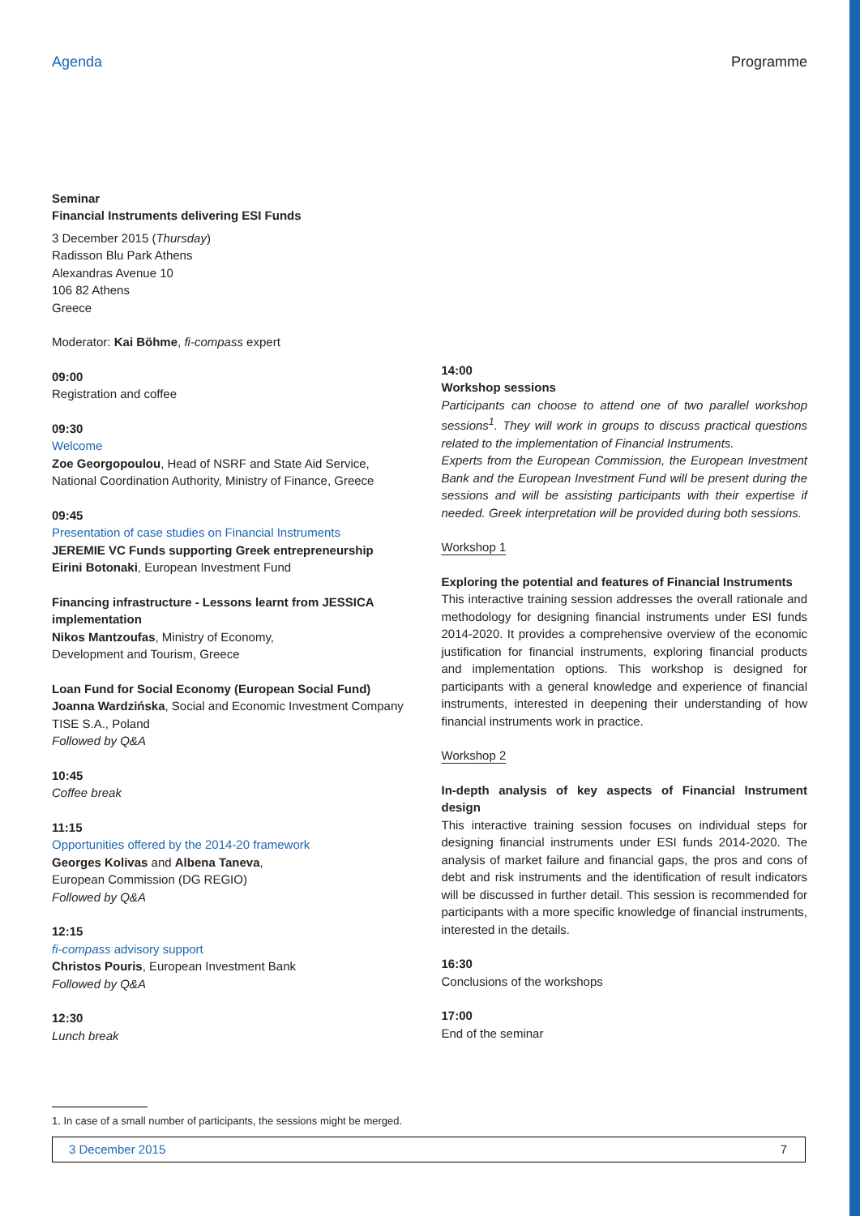Agenda Programme
Seminar
Financial Instruments delivering ESI Funds
3 December 2015 (Thursday)
Radisson Blu Park Athens
Alexandras Avenue 10
106 82 Athens
Greece
Moderator: Kai Böhme, fi-compass expert
09:00
Registration and coffee
09:30
Welcome
Zoe Georgopoulou, Head of NSRF and State Aid Service, National Coordination Authority, Ministry of Finance, Greece
09:45
Presentation of case studies on Financial Instruments
JEREMIE VC Funds supporting Greek entrepreneurship
Eirini Botonaki, European Investment Fund
Financing infrastructure - Lessons learnt from JESSICA implementation
Nikos Mantzoufas, Ministry of Economy,
Development and Tourism, Greece
Loan Fund for Social Economy (European Social Fund)
Joanna Wardzińska, Social and Economic Investment Company TISE S.A., Poland
Followed by Q&A
10:45
Coffee break
11:15
Opportunities offered by the 2014-20 framework
Georges Kolivas and Albena Taneva,
European Commission (DG REGIO)
Followed by Q&A
12:15
fi-compass advisory support
Christos Pouris, European Investment Bank
Followed by Q&A
12:30
Lunch break
14:00
Workshop sessions
Participants can choose to attend one of two parallel workshop sessions<sup>1</sup>. They will work in groups to discuss practical questions related to the implementation of Financial Instruments.
Experts from the European Commission, the European Investment Bank and the European Investment Fund will be present during the sessions and will be assisting participants with their expertise if needed. Greek interpretation will be provided during both sessions.
Workshop 1
Exploring the potential and features of Financial Instruments
This interactive training session addresses the overall rationale and methodology for designing financial instruments under ESI funds 2014-2020. It provides a comprehensive overview of the economic justification for financial instruments, exploring financial products and implementation options. This workshop is designed for participants with a general knowledge and experience of financial instruments, interested in deepening their understanding of how financial instruments work in practice.
Workshop 2
In-depth analysis of key aspects of Financial Instrument design
This interactive training session focuses on individual steps for designing financial instruments under ESI funds 2014-2020. The analysis of market failure and financial gaps, the pros and cons of debt and risk instruments and the identification of result indicators will be discussed in further detail. This session is recommended for participants with a more specific knowledge of financial instruments, interested in the details.
16:30
Conclusions of the workshops
17:00
End of the seminar
1. In case of a small number of participants, the sessions might be merged.
3 December 2015 7